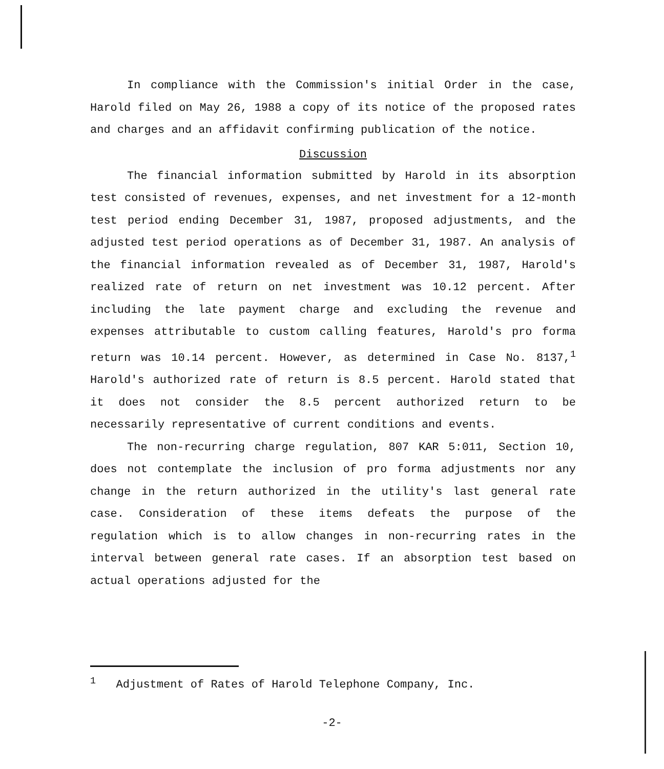In compliance with the Commission's initial Order in the case, Harold filed on May 26, 1988 a copy of its notice of the proposed rates and charges and an affidavit confirming publication of the notice.
Discussion
The financial information submitted by Harold in its absorption test consisted of revenues, expenses, and net investment for a 12-month test period ending December 31, 1987, proposed adjustments, and the adjusted test period operations as of December 31, 1987. An analysis of the financial information revealed as of December 31, 1987, Harold's realized rate of return on net investment was 10.12 percent. After including the late payment charge and excluding the revenue and expenses attributable to custom calling features, Harold's pro forma return was 10.14 percent. However, as determined in Case No. 8137,<sup>1</sup> Harold's authorized rate of return is 8.5 percent. Harold stated that it does not consider the 8.5 percent authorized return to be necessarily representative of current conditions and events.
The non-recurring charge regulation, 807 KAR 5:011, Section 10, does not contemplate the inclusion of pro forma adjustments nor any change in the return authorized in the utility's last general rate case. Consideration of these items defeats the purpose of the regulation which is to allow changes in non-recurring rates in the interval between general rate cases. If an absorption test based on actual operations adjusted for the
<sup>1</sup> Adjustment of Rates of Harold Telephone Company, Inc.
-2-